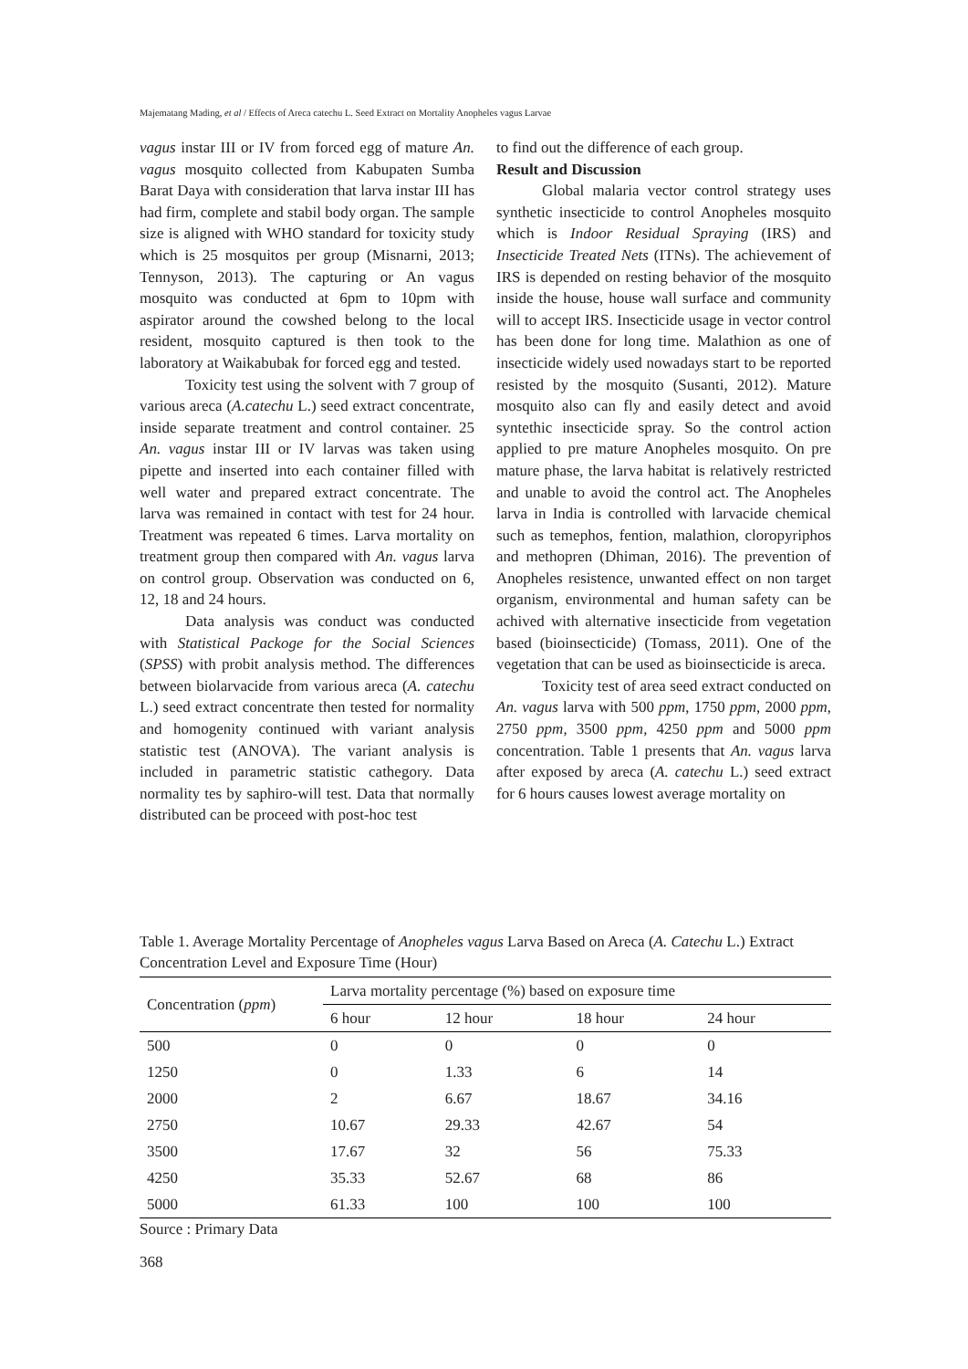Majematang Mading, et al / Effects of Areca catechu L. Seed Extract on Mortality Anopheles vagus Larvae
vagus instar III or IV from forced egg of mature An. vagus mosquito collected from Kabupaten Sumba Barat Daya with consideration that larva instar III has had firm, complete and stabil body organ. The sample size is aligned with WHO standard for toxicity study which is 25 mosquitos per group (Misnarni, 2013; Tennyson, 2013). The capturing or An vagus mosquito was conducted at 6pm to 10pm with aspirator around the cowshed belong to the local resident, mosquito captured is then took to the laboratory at Waikabubak for forced egg and tested.
Toxicity test using the solvent with 7 group of various areca (A.catechu L.) seed extract concentrate, inside separate treatment and control container. 25 An. vagus instar III or IV larvas was taken using pipette and inserted into each container filled with well water and prepared extract concentrate. The larva was remained in contact with test for 24 hour. Treatment was repeated 6 times. Larva mortality on treatment group then compared with An. vagus larva on control group. Observation was conducted on 6, 12, 18 and 24 hours.
Data analysis was conduct was conducted with Statistical Packoge for the Social Sciences (SPSS) with probit analysis method. The differences between biolarvacide from various areca (A. catechu L.) seed extract concentrate then tested for normality and homogenity continued with variant analysis statistic test (ANOVA). The variant analysis is included in parametric statistic cathegory. Data normality tes by saphiro-will test. Data that normally distributed can be proceed with post-hoc test
to find out the difference of each group.
Result and Discussion
Global malaria vector control strategy uses synthetic insecticide to control Anopheles mosquito which is Indoor Residual Spraying (IRS) and Insecticide Treated Nets (ITNs). The achievement of IRS is depended on resting behavior of the mosquito inside the house, house wall surface and community will to accept IRS. Insecticide usage in vector control has been done for long time. Malathion as one of insecticide widely used nowadays start to be reported resisted by the mosquito (Susanti, 2012). Mature mosquito also can fly and easily detect and avoid syntethic insecticide spray. So the control action applied to pre mature Anopheles mosquito. On pre mature phase, the larva habitat is relatively restricted and unable to avoid the control act. The Anopheles larva in India is controlled with larvacide chemical such as temephos, fention, malathion, cloropyriphos and methopren (Dhiman, 2016). The prevention of Anopheles resistence, unwanted effect on non target organism, environmental and human safety can be achived with alternative insecticide from vegetation based (bioinsecticide) (Tomass, 2011). One of the vegetation that can be used as bioinsecticide is areca.
Toxicity test of area seed extract conducted on An. vagus larva with 500 ppm, 1750 ppm, 2000 ppm, 2750 ppm, 3500 ppm, 4250 ppm and 5000 ppm concentration. Table 1 presents that An. vagus larva after exposed by areca (A. catechu L.) seed extract for 6 hours causes lowest average mortality on
Table 1. Average Mortality Percentage of Anopheles vagus Larva Based on Areca (A. Catechu L.) Extract Concentration Level and Exposure Time (Hour)
| Concentration ( ppm ) | Larva mortality percentage (%) based on exposure time | | | |
| --- | --- | --- | --- | --- |
| | 6 hour | 12 hour | 18 hour | 24 hour |
| 500 | 0 | 0 | 0 | 0 |
| 1250 | 0 | 1.33 | 6 | 14 |
| 2000 | 2 | 6.67 | 18.67 | 34.16 |
| 2750 | 10.67 | 29.33 | 42.67 | 54 |
| 3500 | 17.67 | 32 | 56 | 75.33 |
| 4250 | 35.33 | 52.67 | 68 | 86 |
| 5000 | 61.33 | 100 | 100 | 100 |
Source : Primary Data
368